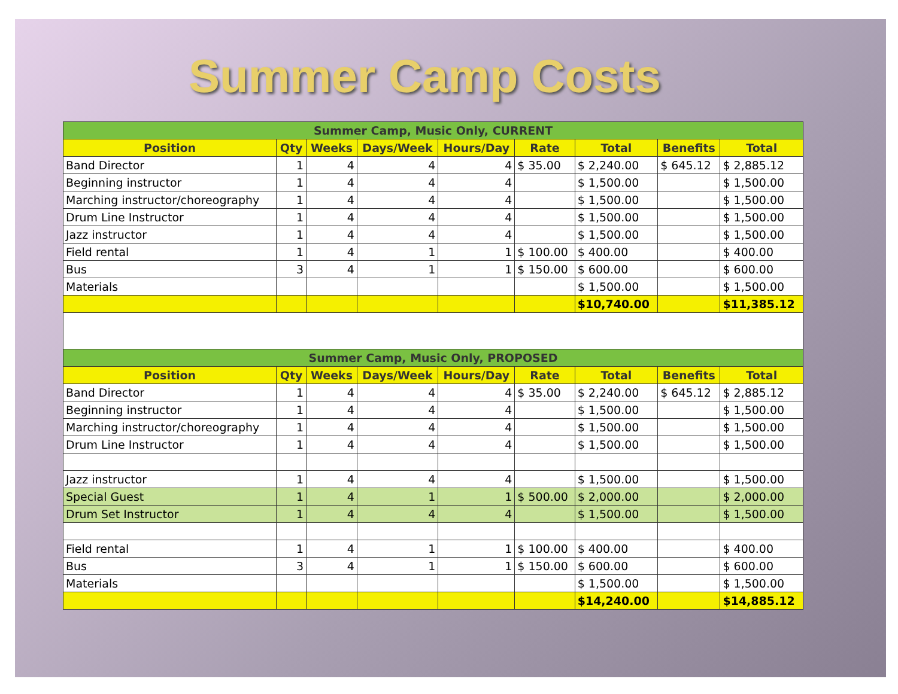Summer Camp Costs
| Summer Camp, Music Only, CURRENT | | | | | | | | |
| --- | --- | --- | --- | --- | --- | --- | --- | --- |
| Position | Qty | Weeks | Days/Week | Hours/Day | Rate | Total | Benefits | Total |
| Band Director | 1 | 4 | 4 | 4 | $ 35.00 | $ 2,240.00 | $ 645.12 | $ 2,885.12 |
| Beginning instructor | 1 | 4 | 4 | 4 | | $ 1,500.00 | | $ 1,500.00 |
| Marching instructor/choreography | 1 | 4 | 4 | 4 | | $ 1,500.00 | | $ 1,500.00 |
| Drum Line Instructor | 1 | 4 | 4 | 4 | | $ 1,500.00 | | $ 1,500.00 |
| Jazz instructor | 1 | 4 | 4 | 4 | | $ 1,500.00 | | $ 1,500.00 |
| Field rental | 1 | 4 | 1 | 1 | $ 100.00 | $ 400.00 | | $ 400.00 |
| Bus | 3 | 4 | 1 | 1 | $ 150.00 | $ 600.00 | | $ 600.00 |
| Materials | | | | | | $ 1,500.00 | | $ 1,500.00 |
| | | | | | | $10,740.00 | | $11,385.12 |
| Summer Camp, Music Only, PROPOSED | | | | | | | | |
| Position | Qty | Weeks | Days/Week | Hours/Day | Rate | Total | Benefits | Total |
| Band Director | 1 | 4 | 4 | 4 | $ 35.00 | $ 2,240.00 | $ 645.12 | $ 2,885.12 |
| Beginning instructor | 1 | 4 | 4 | 4 | | $ 1,500.00 | | $ 1,500.00 |
| Marching instructor/choreography | 1 | 4 | 4 | 4 | | $ 1,500.00 | | $ 1,500.00 |
| Drum Line Instructor | 1 | 4 | 4 | 4 | | $ 1,500.00 | | $ 1,500.00 |
| Jazz instructor | 1 | 4 | 4 | 4 | | $ 1,500.00 | | $ 1,500.00 |
| Special Guest | 1 | 4 | 1 | 1 | $ 500.00 | $ 2,000.00 | | $ 2,000.00 |
| Drum Set Instructor | 1 | 4 | 4 | 4 | | $ 1,500.00 | | $ 1,500.00 |
| Field rental | 1 | 4 | 1 | 1 | $ 100.00 | $ 400.00 | | $ 400.00 |
| Bus | 3 | 4 | 1 | 1 | $ 150.00 | $ 600.00 | | $ 600.00 |
| Materials | | | | | | $ 1,500.00 | | $ 1,500.00 |
| | | | | | | $14,240.00 | | $14,885.12 |